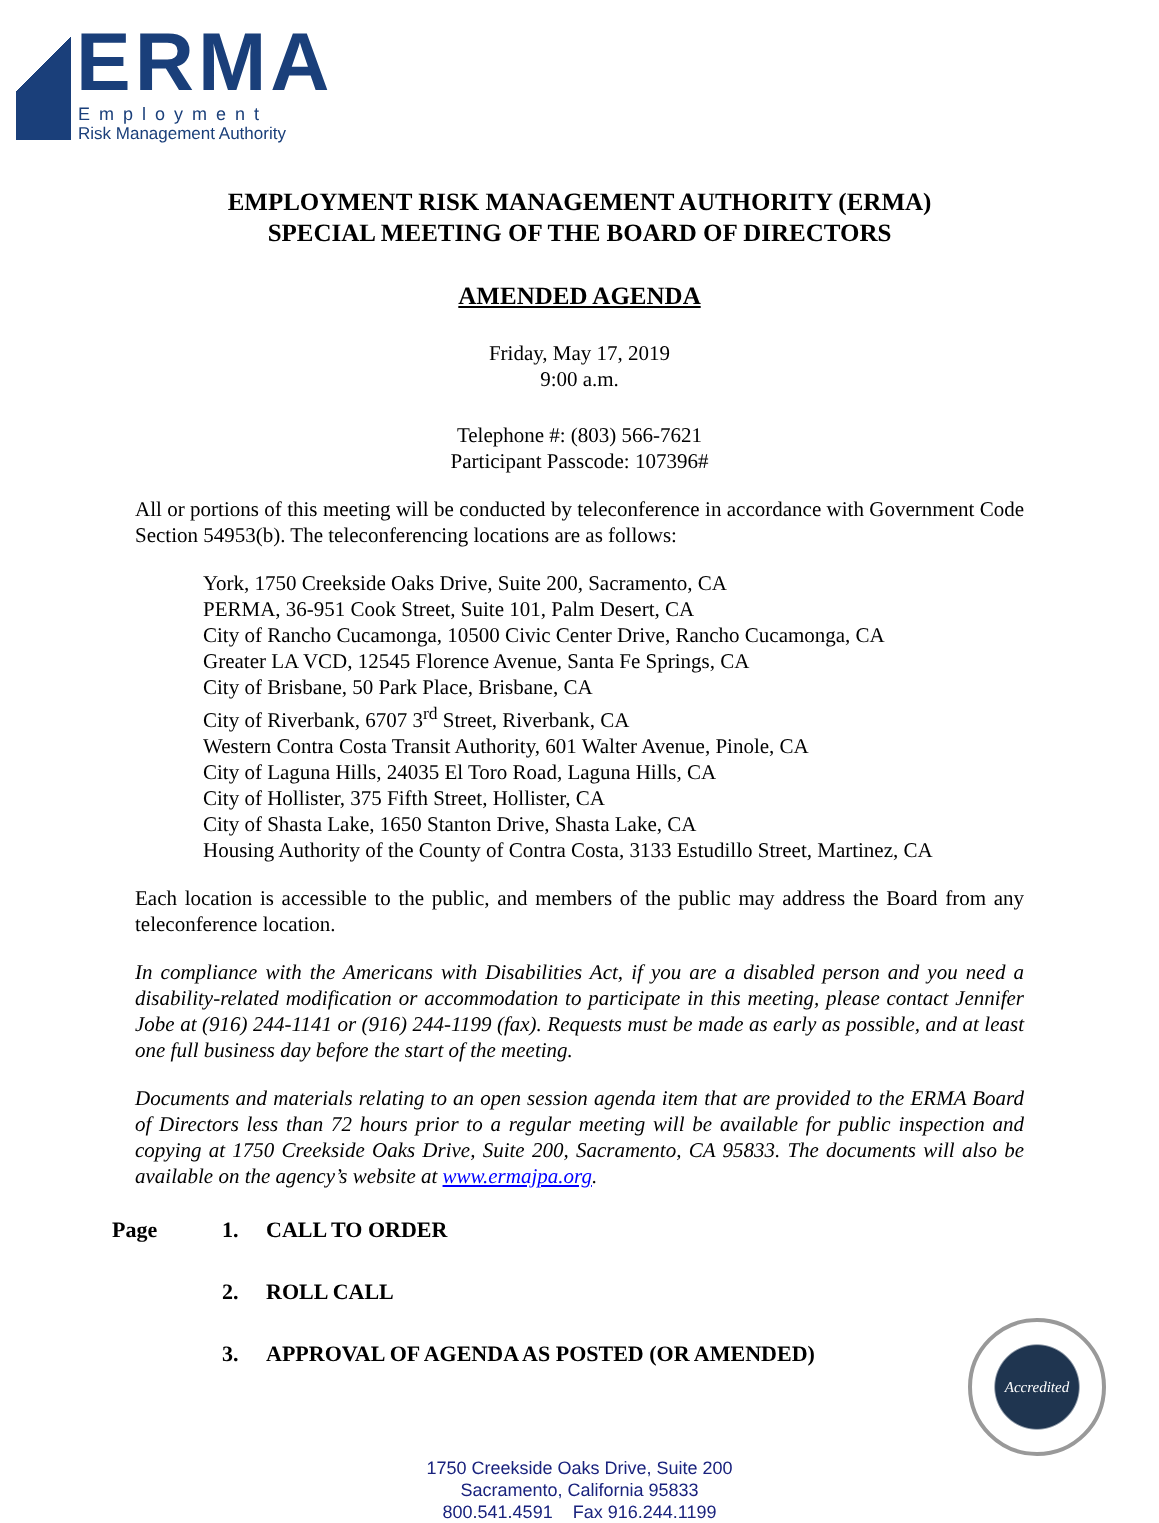ERMA Employment
Risk Management Authority
EMPLOYMENT RISK MANAGEMENT AUTHORITY (ERMA)
SPECIAL MEETING OF THE BOARD OF DIRECTORS
AMENDED AGENDA
Friday, May 17, 2019
9:00 a.m.
Telephone #: (803) 566-7621
Participant Passcode: 107396#
All or portions of this meeting will be conducted by teleconference in accordance with Government Code Section 54953(b). The teleconferencing locations are as follows:
York, 1750 Creekside Oaks Drive, Suite 200, Sacramento, CA
PERMA, 36-951 Cook Street, Suite 101, Palm Desert, CA
City of Rancho Cucamonga, 10500 Civic Center Drive, Rancho Cucamonga, CA
Greater LA VCD, 12545 Florence Avenue, Santa Fe Springs, CA
City of Brisbane, 50 Park Place, Brisbane, CA
City of Riverbank, 6707 3<sup>rd</sup> Street, Riverbank, CA
Western Contra Costa Transit Authority, 601 Walter Avenue, Pinole, CA
City of Laguna Hills, 24035 El Toro Road, Laguna Hills, CA
City of Hollister, 375 Fifth Street, Hollister, CA
City of Shasta Lake, 1650 Stanton Drive, Shasta Lake, CA
Housing Authority of the County of Contra Costa, 3133 Estudillo Street, Martinez, CA
Each location is accessible to the public, and members of the public may address the Board from any teleconference location.
In compliance with the Americans with Disabilities Act, if you are a disabled person and you need a disability-related modification or accommodation to participate in this meeting, please contact Jennifer Jobe at (916) 244-1141 or (916) 244-1199 (fax). Requests must be made as early as possible, and at least one full business day before the start of the meeting.
Documents and materials relating to an open session agenda item that are provided to the ERMA Board of Directors less than 72 hours prior to a regular meeting will be available for public inspection and copying at 1750 Creekside Oaks Drive, Suite 200, Sacramento, CA 95833. The documents will also be available on the agency’s website at www.ermajpa.org.
Page 1. CALL TO ORDER
2. ROLL CALL
3. APPROVAL OF AGENDA AS POSTED (OR AMENDED)
1750 Creekside Oaks Drive, Suite 200
Sacramento, California 95833
800.541.4591 Fax 916.244.1199
Accredited